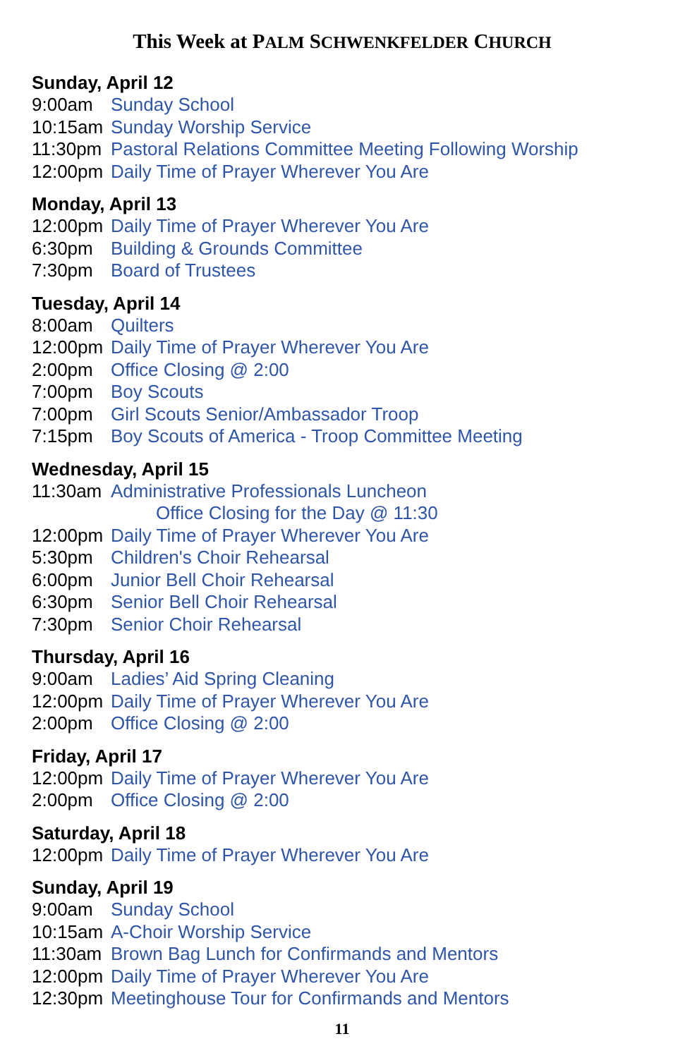This Week at PALM SCHWENKFELDER CHURCH
Sunday, April 12
9:00am Sunday School
10:15am Sunday Worship Service
11:30pm Pastoral Relations Committee Meeting Following Worship
12:00pm Daily Time of Prayer Wherever You Are
Monday, April 13
12:00pm Daily Time of Prayer Wherever You Are
6:30pm Building & Grounds Committee
7:30pm Board of Trustees
Tuesday, April 14
8:00am Quilters
12:00pm Daily Time of Prayer Wherever You Are
2:00pm Office Closing @ 2:00
7:00pm Boy Scouts
7:00pm Girl Scouts Senior/Ambassador Troop
7:15pm Boy Scouts of America - Troop Committee Meeting
Wednesday, April 15
11:30am Administrative Professionals Luncheon
Office Closing for the Day @ 11:30
12:00pm Daily Time of Prayer Wherever You Are
5:30pm Children's Choir Rehearsal
6:00pm Junior Bell Choir Rehearsal
6:30pm Senior Bell Choir Rehearsal
7:30pm Senior Choir Rehearsal
Thursday, April 16
9:00am Ladies’ Aid Spring Cleaning
12:00pm Daily Time of Prayer Wherever You Are
2:00pm Office Closing @ 2:00
Friday, April 17
12:00pm Daily Time of Prayer Wherever You Are
2:00pm Office Closing @ 2:00
Saturday, April 18
12:00pm Daily Time of Prayer Wherever You Are
Sunday, April 19
9:00am Sunday School
10:15am A-Choir Worship Service
11:30am Brown Bag Lunch for Confirmands and Mentors
12:00pm Daily Time of Prayer Wherever You Are
12:30pm Meetinghouse Tour for Confirmands and Mentors
11